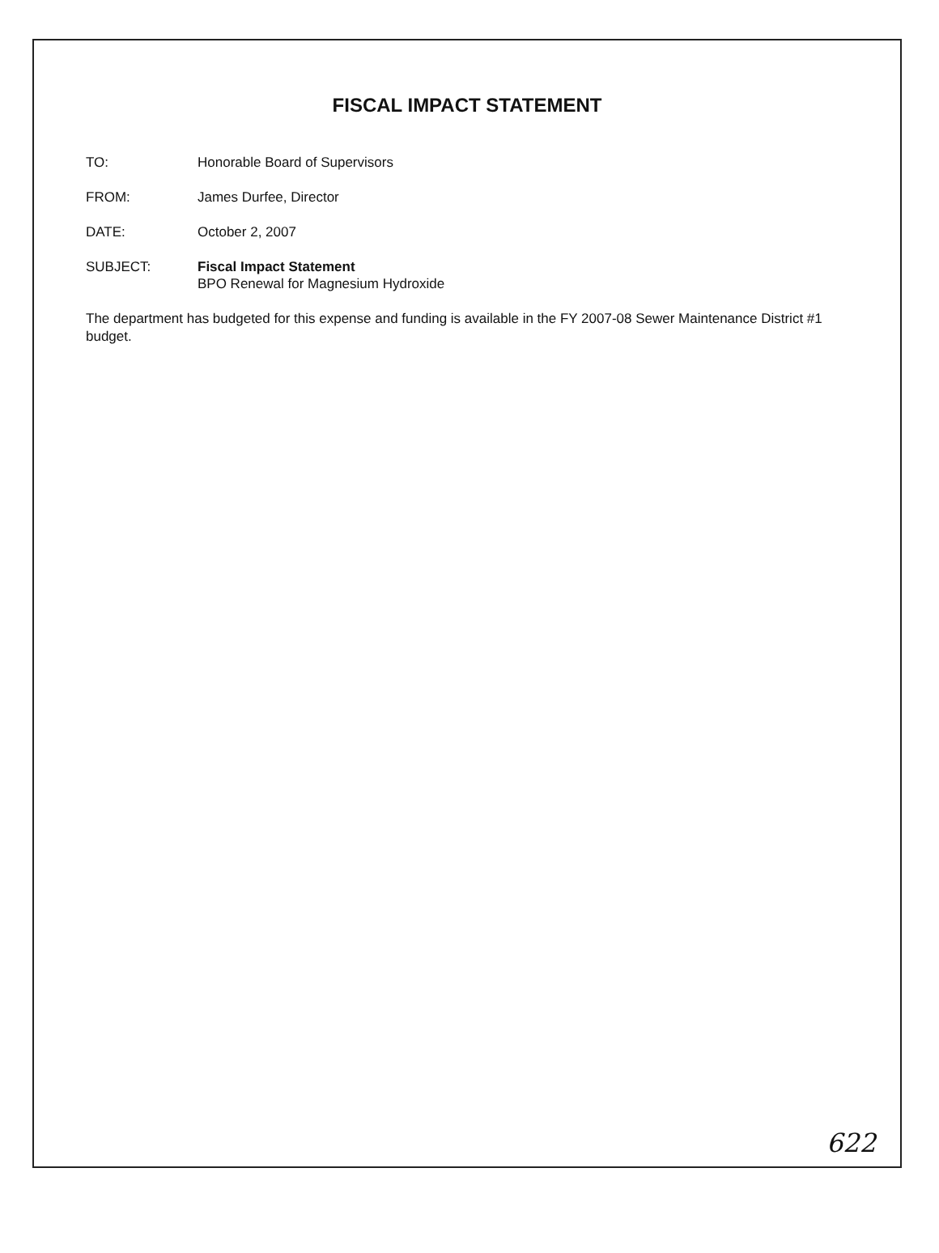FISCAL IMPACT STATEMENT
TO: Honorable Board of Supervisors
FROM: James Durfee, Director
DATE: October 2, 2007
SUBJECT: Fiscal Impact Statement
BPO Renewal for Magnesium Hydroxide
The department has budgeted for this expense and funding is available in the FY 2007-08 Sewer Maintenance District #1 budget.
622